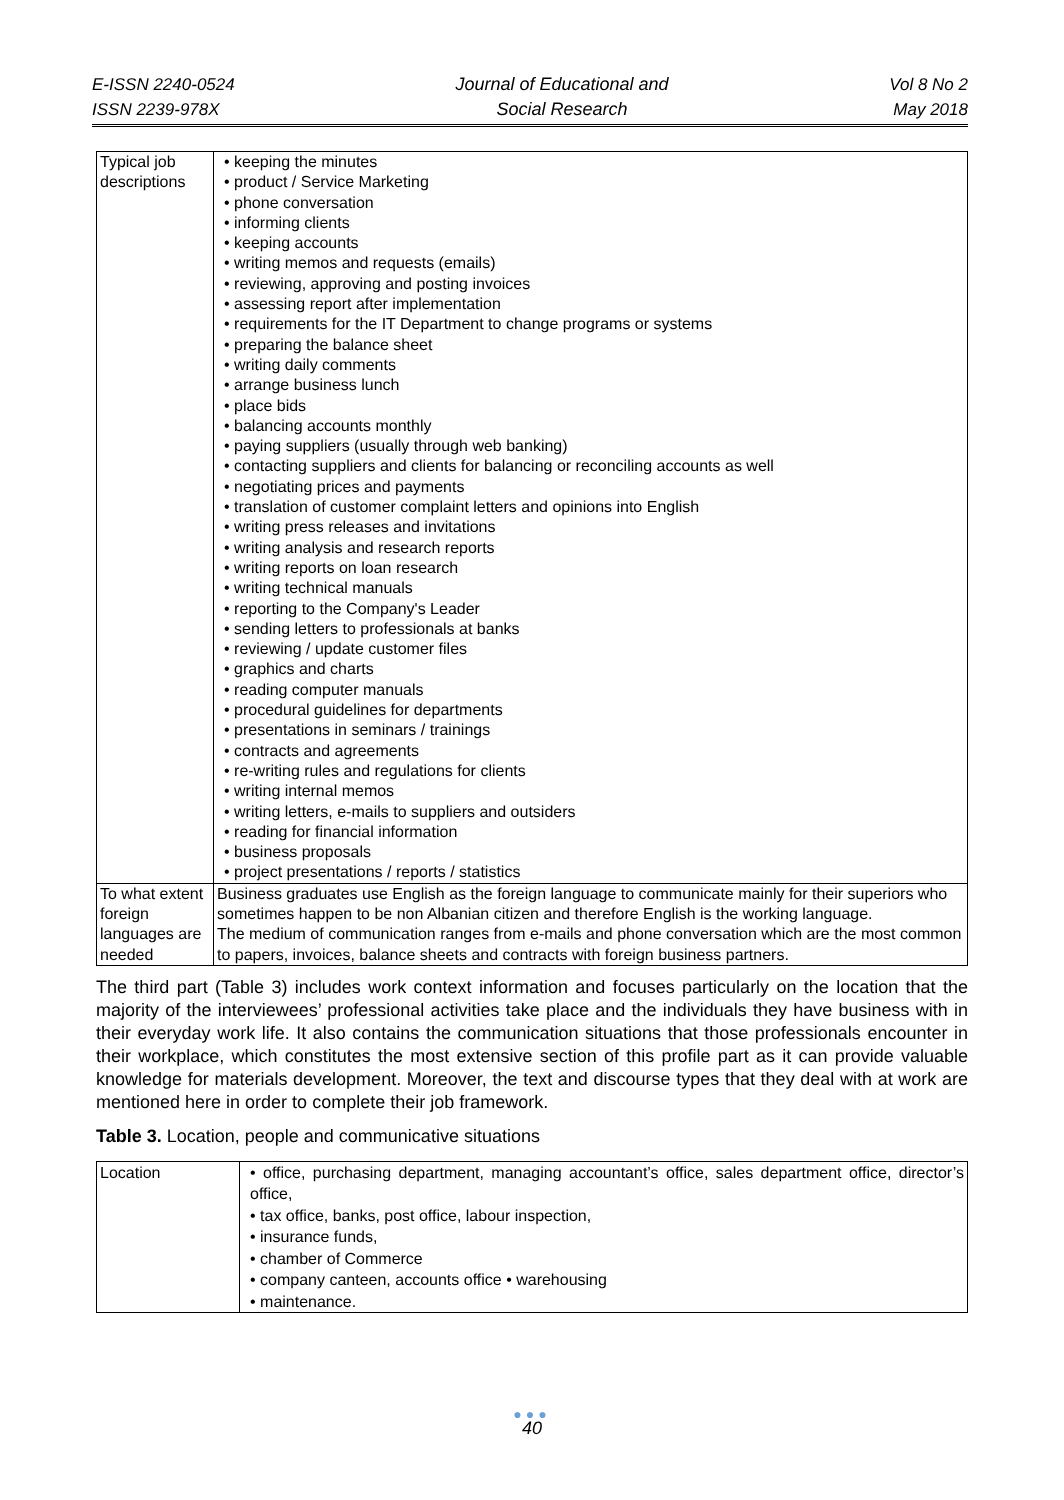E-ISSN 2240-0524
ISSN 2239-978X
Journal of Educational and
Social Research
Vol 8 No 2
May 2018
| Typical job descriptions | • keeping the minutes • product / Service Marketing • phone conversation • informing clients • keeping accounts • writing memos and requests (emails) • reviewing, approving and posting invoices • assessing report after implementation • requirements for the IT Department to change programs or systems • preparing the balance sheet • writing daily comments • arrange business lunch • place bids • balancing accounts monthly • paying suppliers (usually through web banking) • contacting suppliers and clients for balancing or reconciling accounts as well • negotiating prices and payments • translation of customer complaint letters and opinions into English • writing press releases and invitations • writing analysis and research reports • writing reports on loan research • writing technical manuals • reporting to the Company's Leader • sending letters to professionals at banks • reviewing / update customer files • graphics and charts • reading computer manuals • procedural guidelines for departments • presentations in seminars / trainings • contracts and agreements • re-writing rules and regulations for clients • writing internal memos • writing letters, e-mails to suppliers and outsiders • reading for financial information • business proposals • project presentations / reports / statistics |
| To what extent foreign languages are needed | Business graduates use English as the foreign language to communicate mainly for their superiors who sometimes happen to be non Albanian citizen and therefore English is the working language. The medium of communication ranges from e-mails and phone conversation which are the most common to papers, invoices, balance sheets and contracts with foreign business partners. |
The third part (Table 3) includes work context information and focuses particularly on the location that the majority of the interviewees’ professional activities take place and the individuals they have business with in their everyday work life. It also contains the communication situations that those professionals encounter in their workplace, which constitutes the most extensive section of this profile part as it can provide valuable knowledge for materials development. Moreover, the text and discourse types that they deal with at work are mentioned here in order to complete their job framework.
Table 3. Location, people and communicative situations
| Location | • office, purchasing department, managing accountant’s office, sales department office, director’s office, • tax office, banks, post office, labour inspection, • insurance funds, • chamber of Commerce • company canteen, accounts office • warehousing • maintenance. |
●●●
40